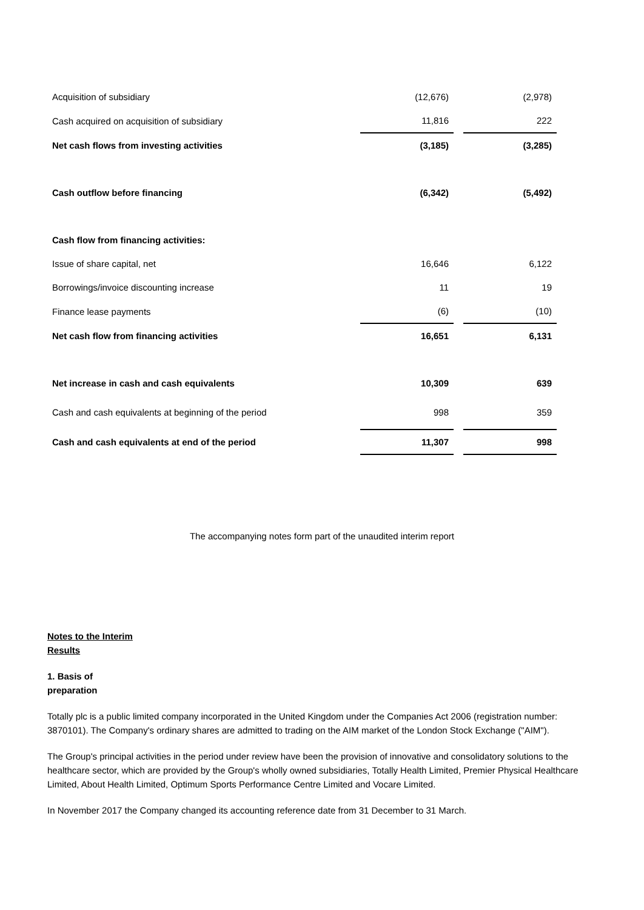| Acquisition of subsidiary | (12,676) | | (2,978) |
| Cash acquired on acquisition of subsidiary | 11,816 | | 222 |
| Net cash flows from investing activities | (3,185) | | (3,285) |
| Cash outflow before financing | (6,342) | | (5,492) |
| Cash flow from financing activities: | | | |
| Issue of share capital, net | 16,646 | | 6,122 |
| Borrowings/invoice discounting increase | 11 | | 19 |
| Finance lease payments | (6) | | (10) |
| Net cash flow from financing activities | 16,651 | | 6,131 |
| Net increase in cash and cash equivalents | 10,309 | | 639 |
| Cash and cash equivalents at beginning of the period | 998 | | 359 |
| Cash and cash equivalents at end of the period | 11,307 | | 998 |
The accompanying notes form part of the unaudited interim report
Notes to the Interim
Results
1. Basis of
preparation
Totally plc is a public limited company incorporated in the United Kingdom under the Companies Act 2006 (registration number: 3870101). The Company's ordinary shares are admitted to trading on the AIM market of the London Stock Exchange ("AIM").
The Group's principal activities in the period under review have been the provision of innovative and consolidatory solutions to the healthcare sector, which are provided by the Group's wholly owned subsidiaries, Totally Health Limited, Premier Physical Healthcare Limited, About Health Limited, Optimum Sports Performance Centre Limited and Vocare Limited.
In November 2017 the Company changed its accounting reference date from 31 December to 31 March.